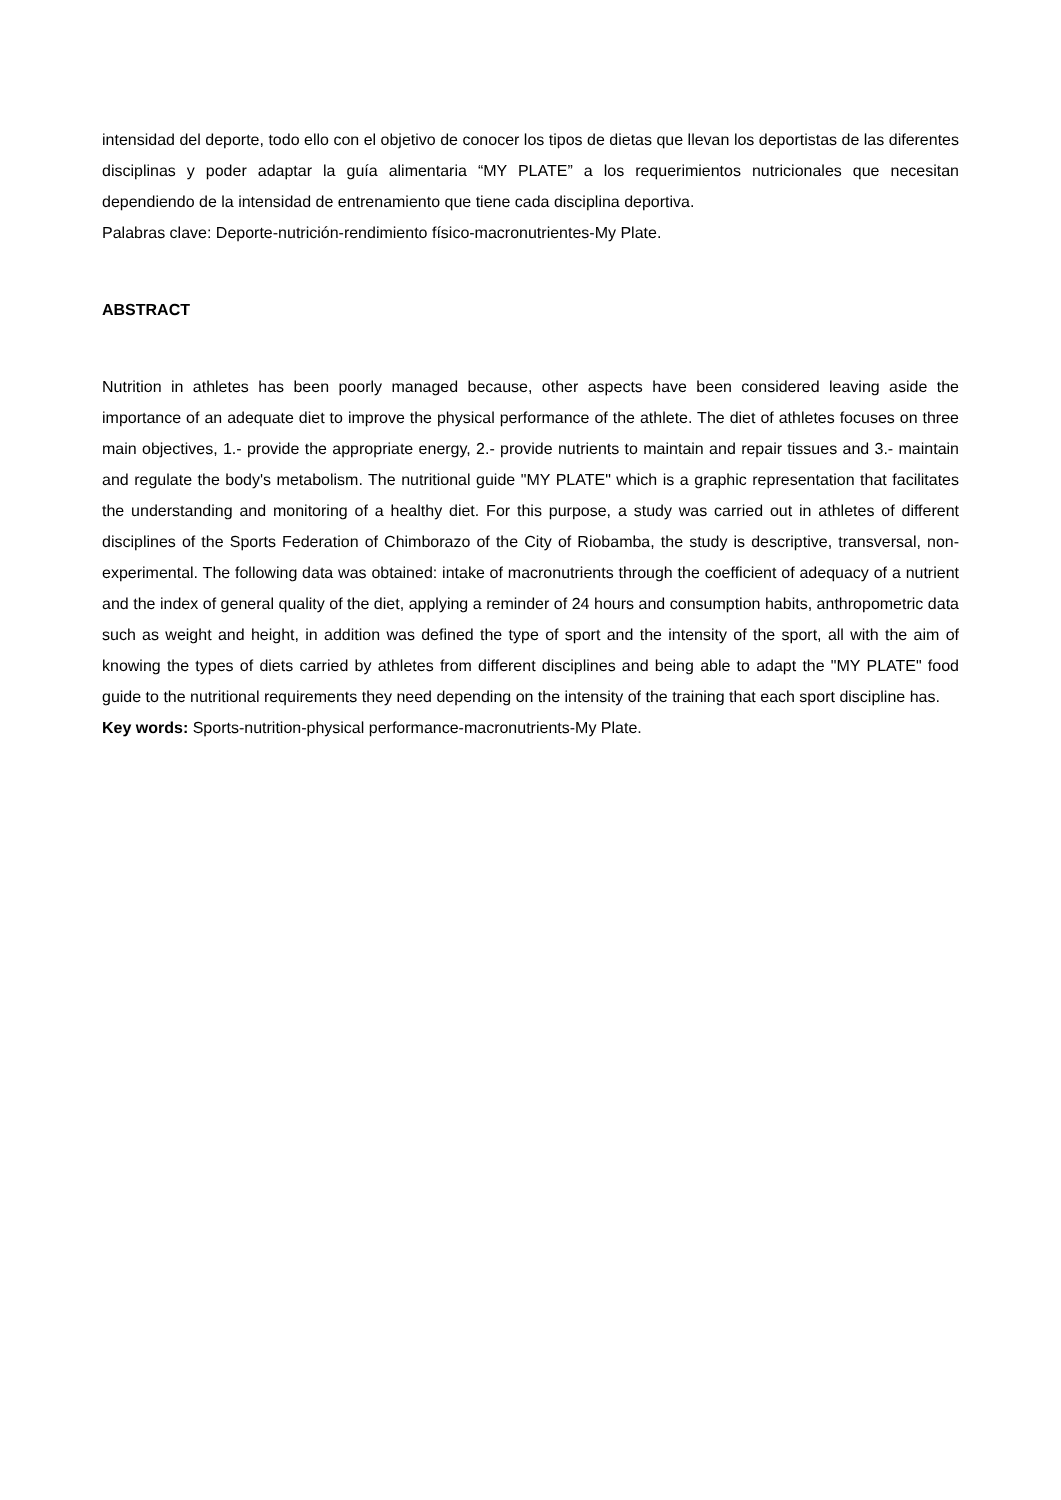intensidad del deporte, todo ello con el objetivo de conocer los tipos de dietas que llevan los deportistas de las diferentes disciplinas y poder adaptar la guía alimentaria “MY PLATE” a los requerimientos nutricionales que necesitan dependiendo de la intensidad de entrenamiento que tiene cada disciplina deportiva.
Palabras clave: Deporte-nutrición-rendimiento físico-macronutrientes-My Plate.
ABSTRACT
Nutrition in athletes has been poorly managed because, other aspects have been considered leaving aside the importance of an adequate diet to improve the physical performance of the athlete. The diet of athletes focuses on three main objectives, 1.- provide the appropriate energy, 2.- provide nutrients to maintain and repair tissues and 3.- maintain and regulate the body's metabolism. The nutritional guide "MY PLATE" which is a graphic representation that facilitates the understanding and monitoring of a healthy diet. For this purpose, a study was carried out in athletes of different disciplines of the Sports Federation of Chimborazo of the City of Riobamba, the study is descriptive, transversal, non-experimental. The following data was obtained: intake of macronutrients through the coefficient of adequacy of a nutrient and the index of general quality of the diet, applying a reminder of 24 hours and consumption habits, anthropometric data such as weight and height, in addition was defined the type of sport and the intensity of the sport, all with the aim of knowing the types of diets carried by athletes from different disciplines and being able to adapt the "MY PLATE" food guide to the nutritional requirements they need depending on the intensity of the training that each sport discipline has.
Key words: Sports-nutrition-physical performance-macronutrients-My Plate.